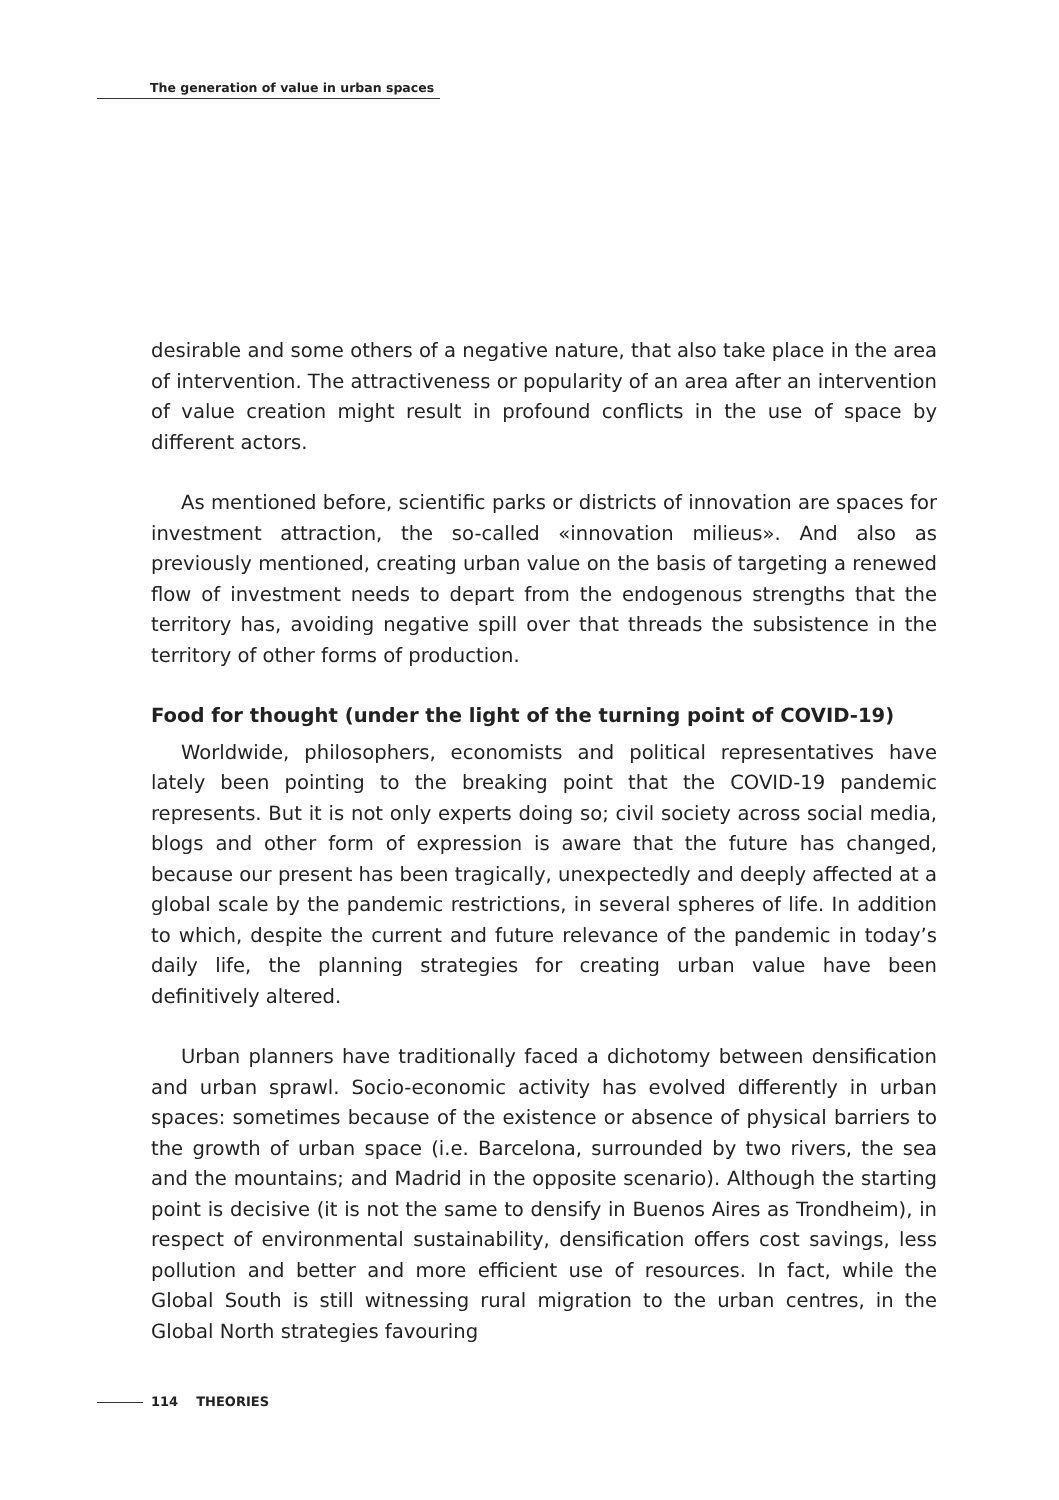The generation of value in urban spaces
desirable and some others of a negative nature, that also take place in the area of intervention. The attractiveness or popularity of an area after an intervention of value creation might result in profound conflicts in the use of space by different actors.
As mentioned before, scientific parks or districts of innovation are spaces for investment attraction, the so-called «innovation milieus». And also as previously mentioned, creating urban value on the basis of targeting a renewed flow of investment needs to depart from the endogenous strengths that the territory has, avoiding negative spill over that threads the subsistence in the territory of other forms of production.
Food for thought (under the light of the turning point of COVID-19)
Worldwide, philosophers, economists and political representatives have lately been pointing to the breaking point that the COVID-19 pandemic represents. But it is not only experts doing so; civil society across social media, blogs and other form of expression is aware that the future has changed, because our present has been tragically, unexpectedly and deeply affected at a global scale by the pandemic restrictions, in several spheres of life. In addition to which, despite the current and future relevance of the pandemic in today’s daily life, the planning strategies for creating urban value have been definitively altered.
Urban planners have traditionally faced a dichotomy between densification and urban sprawl. Socio-economic activity has evolved differently in urban spaces: sometimes because of the existence or absence of physical barriers to the growth of urban space (i.e. Barcelona, surrounded by two rivers, the sea and the mountains; and Madrid in the opposite scenario). Although the starting point is decisive (it is not the same to densify in Buenos Aires as Trondheim), in respect of environmental sustainability, densification offers cost savings, less pollution and better and more efficient use of resources. In fact, while the Global South is still witnessing rural migration to the urban centres, in the Global North strategies favouring
114 THEORIES